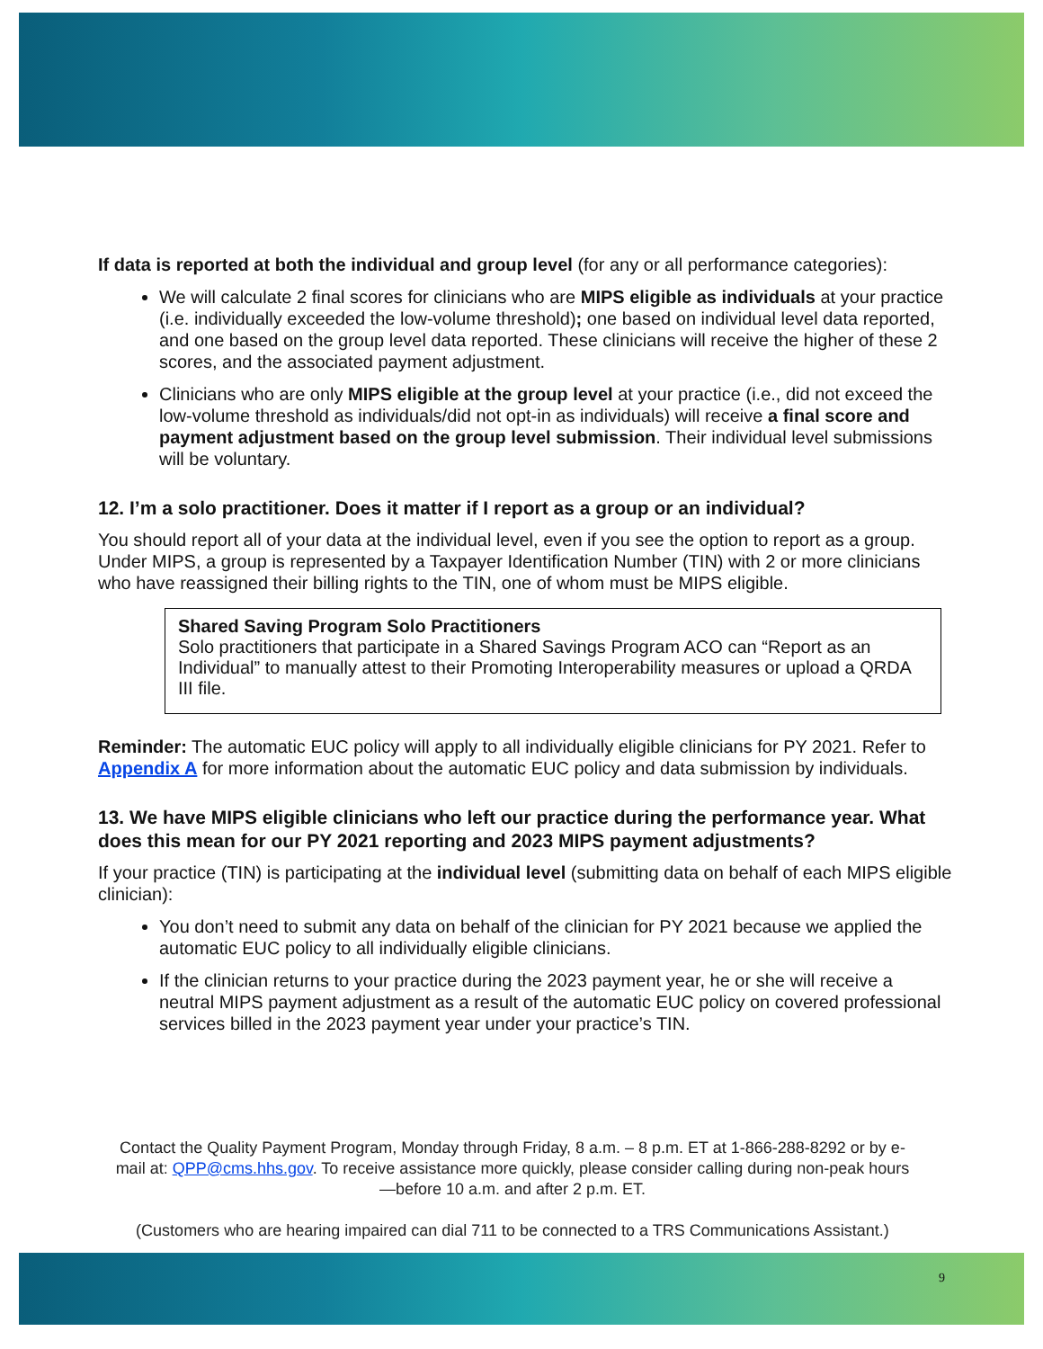If data is reported at both the individual and group level (for any or all performance categories):
We will calculate 2 final scores for clinicians who are MIPS eligible as individuals at your practice (i.e. individually exceeded the low-volume threshold); one based on individual level data reported, and one based on the group level data reported. These clinicians will receive the higher of these 2 scores, and the associated payment adjustment.
Clinicians who are only MIPS eligible at the group level at your practice (i.e., did not exceed the low-volume threshold as individuals/did not opt-in as individuals) will receive a final score and payment adjustment based on the group level submission. Their individual level submissions will be voluntary.
12. I’m a solo practitioner. Does it matter if I report as a group or an individual?
You should report all of your data at the individual level, even if you see the option to report as a group. Under MIPS, a group is represented by a Taxpayer Identification Number (TIN) with 2 or more clinicians who have reassigned their billing rights to the TIN, one of whom must be MIPS eligible.
Shared Saving Program Solo Practitioners
Solo practitioners that participate in a Shared Savings Program ACO can “Report as an Individual” to manually attest to their Promoting Interoperability measures or upload a QRDA III file.
Reminder: The automatic EUC policy will apply to all individually eligible clinicians for PY 2021. Refer to Appendix A for more information about the automatic EUC policy and data submission by individuals.
13. We have MIPS eligible clinicians who left our practice during the performance year. What does this mean for our PY 2021 reporting and 2023 MIPS payment adjustments?
If your practice (TIN) is participating at the individual level (submitting data on behalf of each MIPS eligible clinician):
You don’t need to submit any data on behalf of the clinician for PY 2021 because we applied the automatic EUC policy to all individually eligible clinicians.
If the clinician returns to your practice during the 2023 payment year, he or she will receive a neutral MIPS payment adjustment as a result of the automatic EUC policy on covered professional services billed in the 2023 payment year under your practice’s TIN.
Contact the Quality Payment Program, Monday through Friday, 8 a.m. – 8 p.m. ET at 1-866-288-8292 or by e-mail at: QPP@cms.hhs.gov. To receive assistance more quickly, please consider calling during non-peak hours—before 10 a.m. and after 2 p.m. ET.
(Customers who are hearing impaired can dial 711 to be connected to a TRS Communications Assistant.)
9